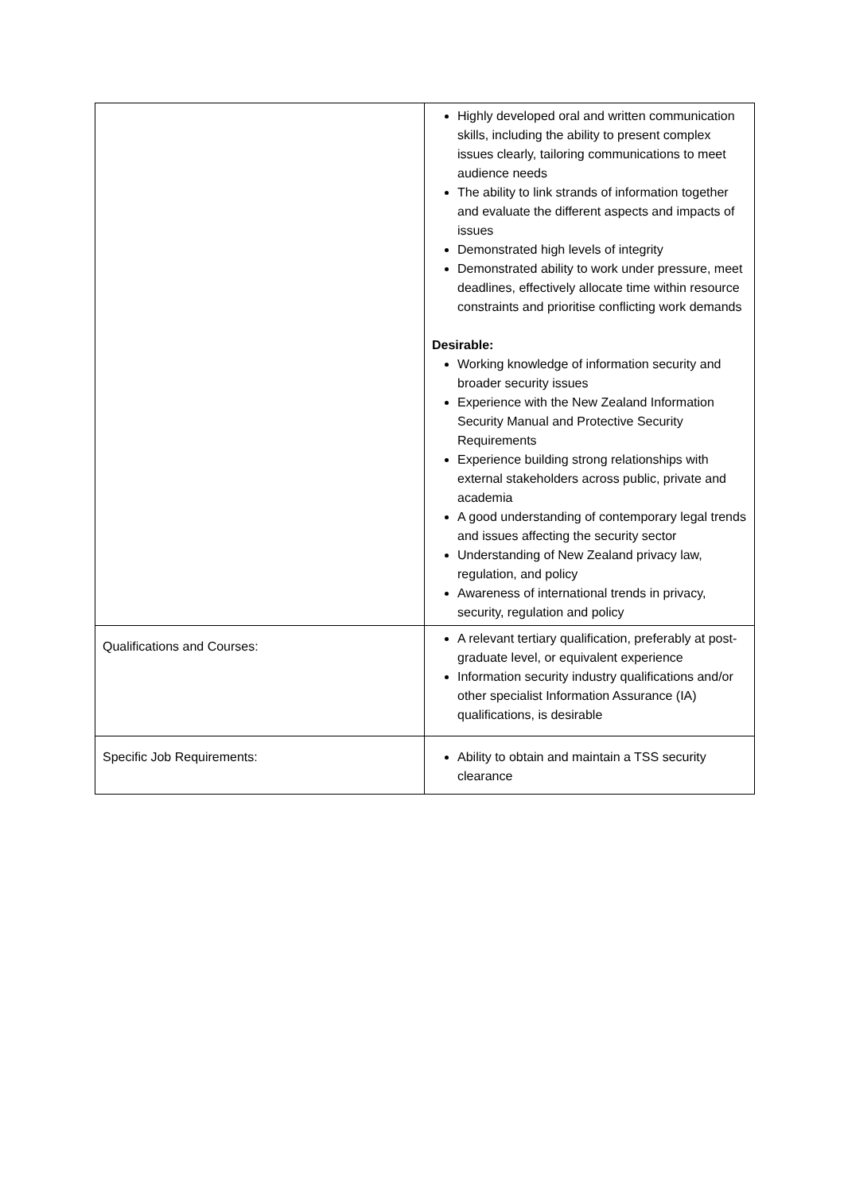| | Highly developed oral and written communication skills, including the ability to present complex issues clearly, tailoring communications to meet audience needs The ability to link strands of information together and evaluate the different aspects and impacts of issues Demonstrated high levels of integrity Demonstrated ability to work under pressure, meet deadlines, effectively allocate time within resource constraints and prioritise conflicting work demands Desirable: Working knowledge of information security and broader security issues Experience with the New Zealand Information Security Manual and Protective Security Requirements Experience building strong relationships with external stakeholders across public, private and academia A good understanding of contemporary legal trends and issues affecting the security sector Understanding of New Zealand privacy law, regulation, and policy Awareness of international trends in privacy, security, regulation and policy |
| Qualifications and Courses: | A relevant tertiary qualification, preferably at post-graduate level, or equivalent experience Information security industry qualifications and/or other specialist Information Assurance (IA) qualifications, is desirable |
| Specific Job Requirements: | Ability to obtain and maintain a TSS security clearance |